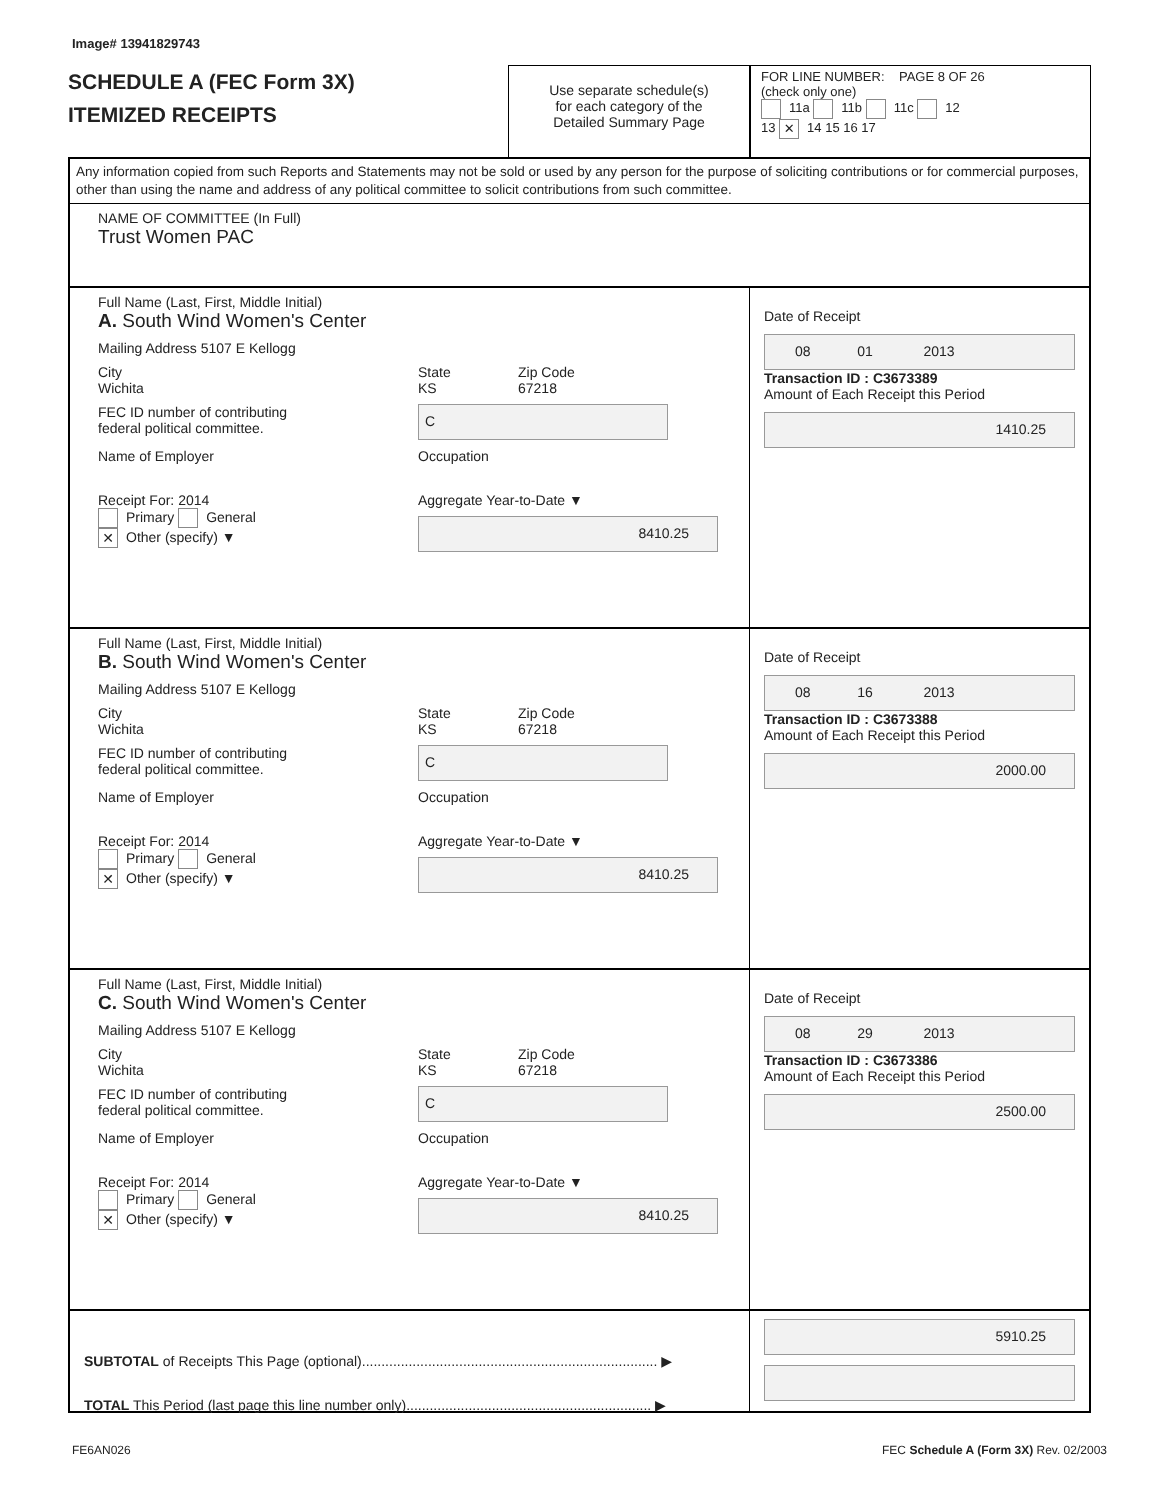Image# 13941829743
SCHEDULE A (FEC Form 3X)
ITEMIZED RECEIPTS
Use separate schedule(s)
for each category of the
Detailed Summary Page
FOR LINE NUMBER: PAGE 8 OF 26
(check only one)
11a 11b 11c 12
13 ✕ 14 15 16 17
Any information copied from such Reports and Statements may not be sold or used by any person for the purpose of soliciting contributions or for commercial purposes, other than using the name and address of any political committee to solicit contributions from such committee.
NAME OF COMMITTEE (In Full)
Trust Women PAC
Full Name (Last, First, Middle Initial)
A. South Wind Women's Center
Mailing Address 5107 E Kellogg
City
Wichita
State
KS
Zip Code
67218
FEC ID number of contributing
federal political committee.
C
Name of Employer Occupation
Receipt For: 2014
Primary General
✕ Other (specify) ▼
Aggregate Year-to-Date ▼
8410.25
Date of Receipt
08 01 2013
Transaction ID : C3673389
Amount of Each Receipt this Period
1410.25
Full Name (Last, First, Middle Initial)
B. South Wind Women's Center
Mailing Address 5107 E Kellogg
City
Wichita
State
KS
Zip Code
67218
FEC ID number of contributing
federal political committee.
C
Name of Employer Occupation
Receipt For: 2014
Primary General
✕ Other (specify) ▼
Aggregate Year-to-Date ▼
8410.25
Date of Receipt
08 16 2013
Transaction ID : C3673388
Amount of Each Receipt this Period
2000.00
Full Name (Last, First, Middle Initial)
C. South Wind Women's Center
Mailing Address 5107 E Kellogg
City
Wichita
State
KS
Zip Code
67218
FEC ID number of contributing
federal political committee.
C
Name of Employer Occupation
Receipt For: 2014
Primary General
✕ Other (specify) ▼
Aggregate Year-to-Date ▼
8410.25
Date of Receipt
08 29 2013
Transaction ID : C3673386
Amount of Each Receipt this Period
2500.00
SUBTOTAL of Receipts This Page (optional)............................................................................ ▶
TOTAL This Period (last page this line number only)............................................................... ▶
5910.25
FE6AN026 FEC Schedule A (Form 3X) Rev. 02/2003